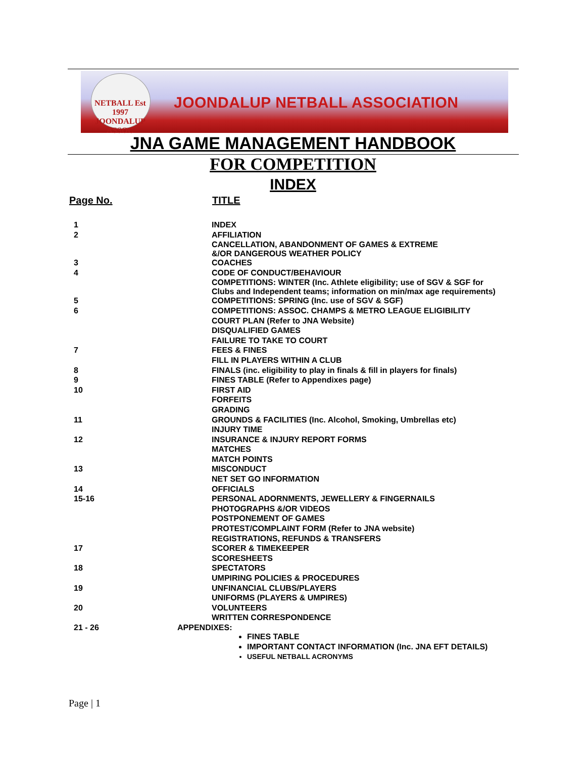NETBALL Est 1997
JOONDALUP
ASSOC
JOONDALUP NETBALL ASSOCIATION
JNA GAME MANAGEMENT HANDBOOK
FOR COMPETITION
INDEX
| Page No. | TITLE |
| --- | --- |
| 1 | INDEX |
| 2 | AFFILIATION |
| | CANCELLATION, ABANDONMENT OF GAMES & EXTREME &/OR DANGEROUS WEATHER POLICY |
| 3 | COACHES |
| 4 | CODE OF CONDUCT/BEHAVIOUR |
| | COMPETITIONS: WINTER (Inc. Athlete eligibility; use of SGV & SGF for Clubs and Independent teams; information on min/max age requirements) |
| 5 | COMPETITIONS: SPRING (Inc. use of SGV & SGF) |
| 6 | COMPETITIONS: ASSOC. CHAMPS & METRO LEAGUE ELIGIBILITY |
| | COURT PLAN (Refer to JNA Website) |
| | DISQUALIFIED GAMES |
| | FAILURE TO TAKE TO COURT |
| 7 | FEES & FINES |
| | FILL IN PLAYERS WITHIN A CLUB |
| 8 | FINALS (inc. eligibility to play in finals & fill in players for finals) |
| 9 | FINES TABLE (Refer to Appendixes page) |
| 10 | FIRST AID |
| | FORFEITS |
| | GRADING |
| 11 | GROUNDS & FACILITIES (Inc. Alcohol, Smoking, Umbrellas etc) |
| | INJURY TIME |
| 12 | INSURANCE & INJURY REPORT FORMS |
| | MATCHES |
| | MATCH POINTS |
| 13 | MISCONDUCT |
| | NET SET GO INFORMATION |
| 14 | OFFICIALS |
| 15-16 | PERSONAL ADORNMENTS, JEWELLERY & FINGERNAILS |
| | PHOTOGRAPHS &/OR VIDEOS |
| | POSTPONEMENT OF GAMES |
| | PROTEST/COMPLAINT FORM (Refer to JNA website) |
| | REGISTRATIONS, REFUNDS & TRANSFERS |
| 17 | SCORER & TIMEKEEPER |
| | SCORESHEETS |
| 18 | SPECTATORS |
| | UMPIRING POLICIES & PROCEDURES |
| 19 | UNFINANCIAL CLUBS/PLAYERS |
| | UNIFORMS (PLAYERS & UMPIRES) |
| 20 | VOLUNTEERS |
| | WRITTEN CORRESPONDENCE |
| 21 - 26 | APPENDIXES: FINES TABLE IMPORTANT CONTACT INFORMATION (Inc. JNA EFT DETAILS) USEFUL NETBALL ACRONYMS |
Page | 1